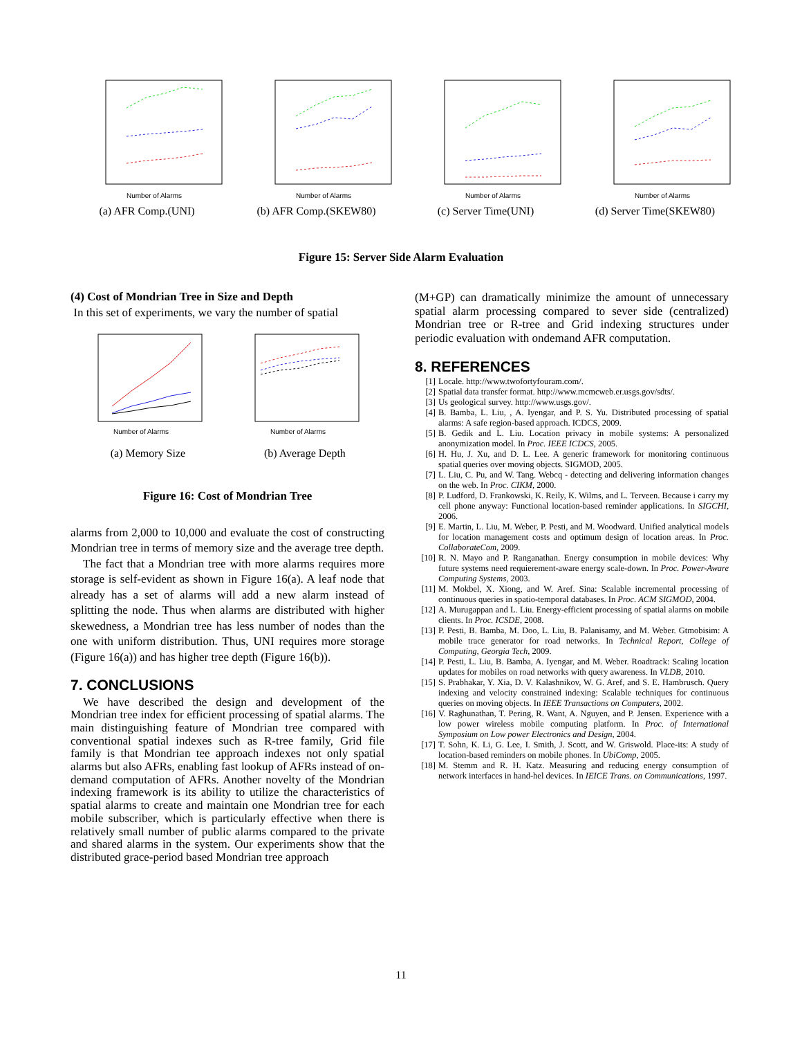Number of Alarms
(a) AFR Comp.(UNI)
Number of Alarms
(b) AFR Comp.(SKEW80)
Number of Alarms
(c) Server Time(UNI)
Number of Alarms
(d) Server Time(SKEW80)
Figure 15: Server Side Alarm Evaluation
(4) Cost of Mondrian Tree in Size and Depth
In this set of experiments, we vary the number of spatial
Number of Alarms
(a) Memory Size
Number of Alarms
(b) Average Depth
Figure 16: Cost of Mondrian Tree
alarms from 2,000 to 10,000 and evaluate the cost of constructing Mondrian tree in terms of memory size and the average tree depth.
The fact that a Mondrian tree with more alarms requires more storage is self-evident as shown in Figure 16(a). A leaf node that already has a set of alarms will add a new alarm instead of splitting the node. Thus when alarms are distributed with higher skewedness, a Mondrian tree has less number of nodes than the one with uniform distribution. Thus, UNI requires more storage (Figure 16(a)) and has higher tree depth (Figure 16(b)).
7. CONCLUSIONS
We have described the design and development of the Mondrian tree index for efficient processing of spatial alarms. The main distinguishing feature of Mondrian tree compared with conventional spatial indexes such as R-tree family, Grid file family is that Mondrian tee approach indexes not only spatial alarms but also AFRs, enabling fast lookup of AFRs instead of on-demand computation of AFRs. Another novelty of the Mondrian indexing framework is its ability to utilize the characteristics of spatial alarms to create and maintain one Mondrian tree for each mobile subscriber, which is particularly effective when there is relatively small number of public alarms compared to the private and shared alarms in the system. Our experiments show that the distributed grace-period based Mondrian tree approach
(M+GP) can dramatically minimize the amount of unnecessary spatial alarm processing compared to sever side (centralized) Mondrian tree or R-tree and Grid indexing structures under periodic evaluation with ondemand AFR computation.
8. REFERENCES
[1] Locale. http://www.twofortyfouram.com/.
[2] Spatial data transfer format. http://www.mcmcweb.er.usgs.gov/sdts/.
[3] Us geological survey. http://www.usgs.gov/.
[4] B. Bamba, L. Liu, , A. Iyengar, and P. S. Yu. Distributed processing of spatial alarms: A safe region-based approach. ICDCS, 2009.
[5] B. Gedik and L. Liu. Location privacy in mobile systems: A personalized anonymization model. In Proc. IEEE ICDCS, 2005.
[6] H. Hu, J. Xu, and D. L. Lee. A generic framework for monitoring continuous spatial queries over moving objects. SIGMOD, 2005.
[7] L. Liu, C. Pu, and W. Tang. Webcq - detecting and delivering information changes on the web. In Proc. CIKM, 2000.
[8] P. Ludford, D. Frankowski, K. Reily, K. Wilms, and L. Terveen. Because i carry my cell phone anyway: Functional location-based reminder applications. In SIGCHI, 2006.
[9] E. Martin, L. Liu, M. Weber, P. Pesti, and M. Woodward. Unified analytical models for location management costs and optimum design of location areas. In Proc. CollaborateCom, 2009.
[10] R. N. Mayo and P. Ranganathan. Energy consumption in mobile devices: Why future systems need requierement-aware energy scale-down. In Proc. Power-Aware Computing Systems, 2003.
[11] M. Mokbel, X. Xiong, and W. Aref. Sina: Scalable incremental processing of continuous queries in spatio-temporal databases. In Proc. ACM SIGMOD, 2004.
[12] A. Murugappan and L. Liu. Energy-efficient processing of spatial alarms on mobile clients. In Proc. ICSDE, 2008.
[13] P. Pesti, B. Bamba, M. Doo, L. Liu, B. Palanisamy, and M. Weber. Gtmobisim: A mobile trace generator for road networks. In Technical Report, College of Computing, Georgia Tech, 2009.
[14] P. Pesti, L. Liu, B. Bamba, A. Iyengar, and M. Weber. Roadtrack: Scaling location updates for mobiles on road networks with query awareness. In VLDB, 2010.
[15] S. Prabhakar, Y. Xia, D. V. Kalashnikov, W. G. Aref, and S. E. Hambrusch. Query indexing and velocity constrained indexing: Scalable techniques for continuous queries on moving objects. In IEEE Transactions on Computers, 2002.
[16] V. Raghunathan, T. Pering, R. Want, A. Nguyen, and P. Jensen. Experience with a low power wireless mobile computing platform. In Proc. of International Symposium on Low power Electronics and Design, 2004.
[17] T. Sohn, K. Li, G. Lee, I. Smith, J. Scott, and W. Griswold. Place-its: A study of location-based reminders on mobile phones. In UbiComp, 2005.
[18] M. Stemm and R. H. Katz. Measuring and reducing energy consumption of network interfaces in hand-hel devices. In IEICE Trans. on Communications, 1997.
11